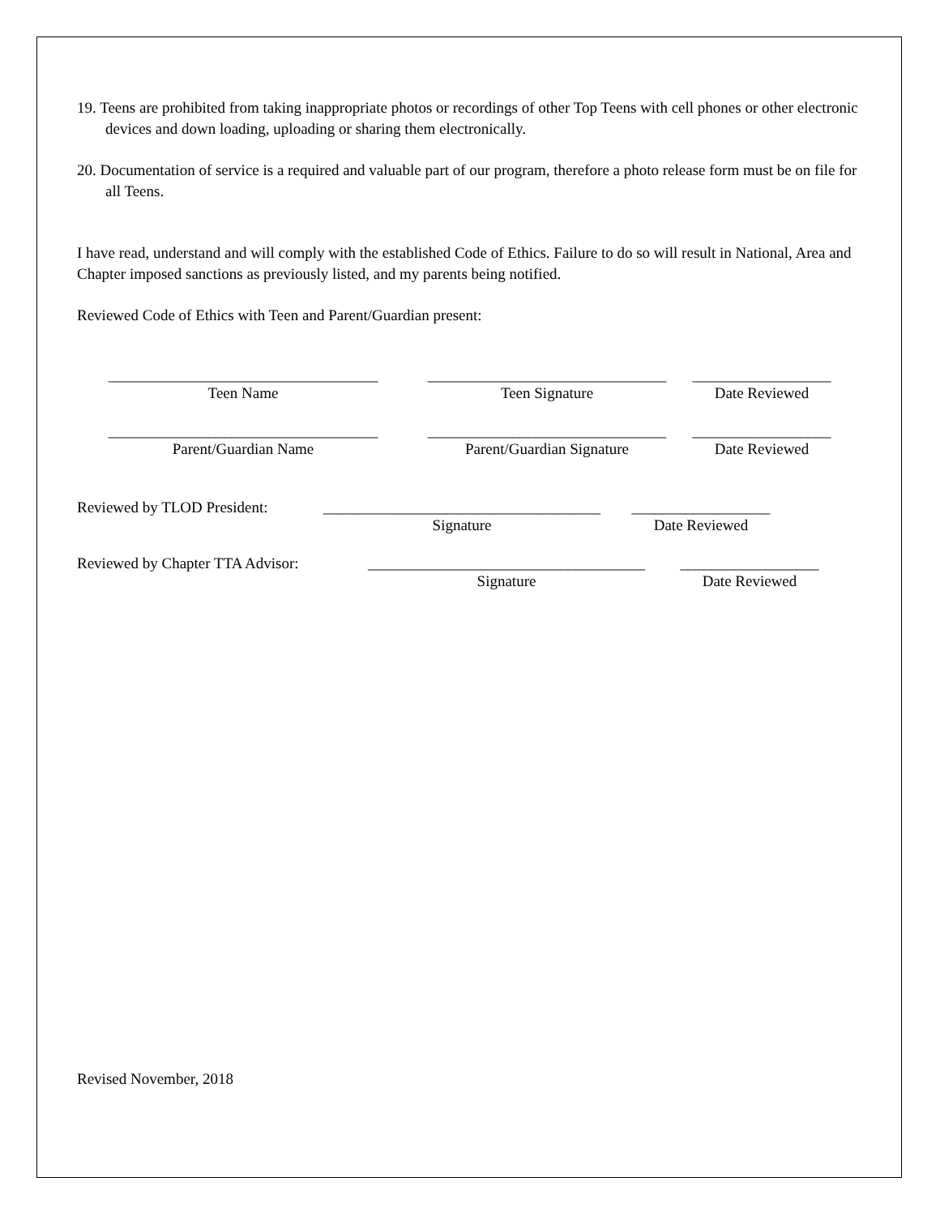19. Teens are prohibited from taking inappropriate photos or recordings of other Top Teens with cell phones or other electronic devices and down loading, uploading or sharing them electronically.
20. Documentation of service is a required and valuable part of our program, therefore a photo release form must be on file for all Teens.
I have read, understand and will comply with the established Code of Ethics. Failure to do so will result in National, Area and Chapter imposed sanctions as previously listed, and my parents being notified.
Reviewed Code of Ethics with Teen and Parent/Guardian present:
___________________________________
Teen Name
_______________________________
Teen Signature
__________________
Date Reviewed
___________________________________
Parent/Guardian Name
_______________________________
Parent/Guardian Signature
__________________
Date Reviewed
Reviewed by TLOD President:
____________________________________
Signature
__________________
Date Reviewed
Reviewed by Chapter TTA Advisor:
____________________________________
Signature
__________________
Date Reviewed
Revised November, 2018